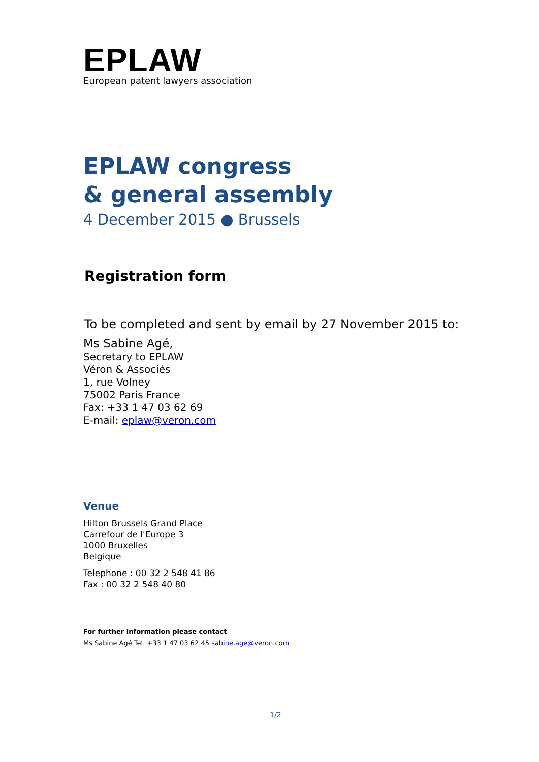EPLAW
European patent lawyers association
EPLAW congress
& general assembly
4 December 2015 ● Brussels
Registration form
To be completed and sent by email by 27 November 2015 to:
Ms Sabine Agé,
Secretary to EPLAW
Véron & Associés
1, rue Volney
75002 Paris France
Fax: +33 1 47 03 62 69
E-mail: eplaw@veron.com
Venue
Hilton Brussels Grand Place
Carrefour de l'Europe 3
1000 Bruxelles
Belgique
Telephone : 00 32 2 548 41 86
Fax : 00 32 2 548 40 80
For further information please contact
Ms Sabine Agé Tel. +33 1 47 03 62 45 sabine.age@veron.com
1/2